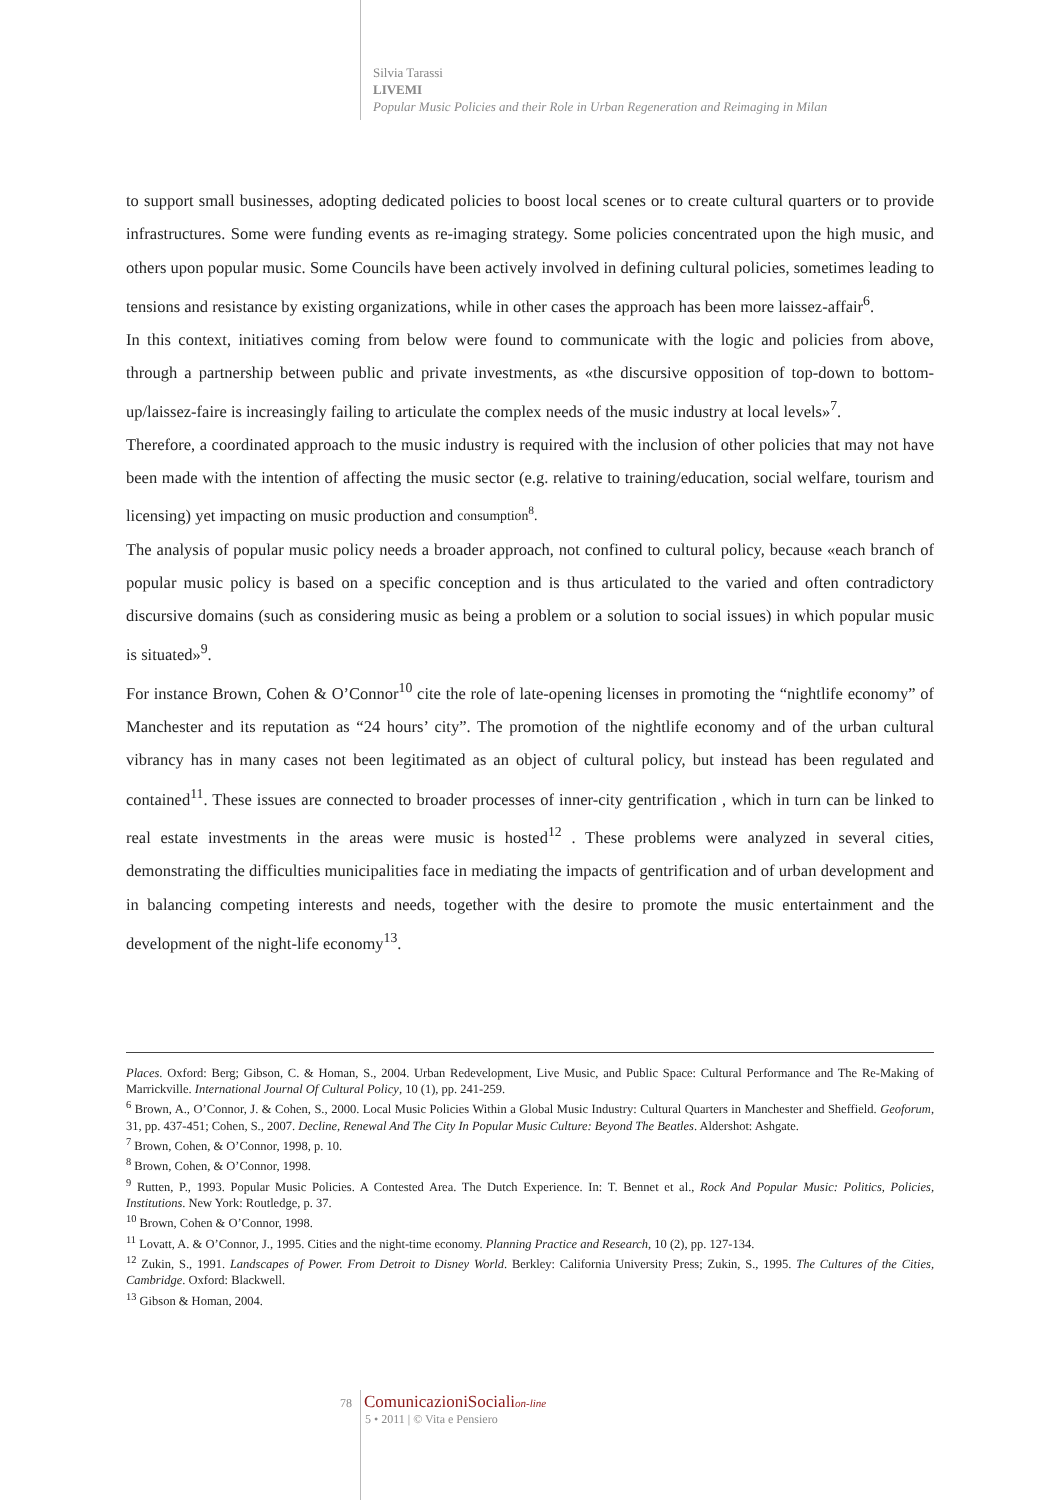Silvia Tarassi
LIVEMI
Popular Music Policies and their Role in Urban Regeneration and Reimaging in Milan
to support small businesses, adopting dedicated policies to boost local scenes or to create cultural quarters or to provide infrastructures. Some were funding events as re-imaging strategy. Some policies concentrated upon the high music, and others upon popular music. Some Councils have been actively involved in defining cultural policies, sometimes leading to tensions and resistance by existing organizations, while in other cases the approach has been more laissez-affair<sup>6</sup>.
In this context, initiatives coming from below were found to communicate with the logic and policies from above, through a partnership between public and private investments, as «the discursive opposition of top-down to bottom-up/laissez-faire is increasingly failing to articulate the complex needs of the music industry at local levels»<sup>7</sup>.
Therefore, a coordinated approach to the music industry is required with the inclusion of other policies that may not have been made with the intention of affecting the music sector (e.g. relative to training/education, social welfare, tourism and licensing) yet impacting on music production and consumption<sup>8</sup>.
The analysis of popular music policy needs a broader approach, not confined to cultural policy, because «each branch of popular music policy is based on a specific conception and is thus articulated to the varied and often contradictory discursive domains (such as considering music as being a problem or a solution to social issues) in which popular music is situated»<sup>9</sup>.
For instance Brown, Cohen & O’Connor<sup>10</sup> cite the role of late-opening licenses in promoting the “nightlife economy” of Manchester and its reputation as “24 hours’ city”. The promotion of the nightlife economy and of the urban cultural vibrancy has in many cases not been legitimated as an object of cultural policy, but instead has been regulated and contained<sup>11</sup>. These issues are connected to broader processes of inner-city gentrification , which in turn can be linked to real estate investments in the areas were music is hosted<sup>12</sup> . These problems were analyzed in several cities, demonstrating the difficulties municipalities face in mediating the impacts of gentrification and of urban development and in balancing competing interests and needs, together with the desire to promote the music entertainment and the development of the night-life economy<sup>13</sup>.
Places. Oxford: Berg; Gibson, C. & Homan, S., 2004. Urban Redevelopment, Live Music, and Public Space: Cultural Performance and The Re-Making of Marrickville. International Journal Of Cultural Policy, 10 (1), pp. 241-259.
<sup>6</sup> Brown, A., O’Connor, J. & Cohen, S., 2000. Local Music Policies Within a Global Music Industry: Cultural Quarters in Manchester and Sheffield. Geoforum, 31, pp. 437-451; Cohen, S., 2007. Decline, Renewal And The City In Popular Music Culture: Beyond The Beatles. Aldershot: Ashgate.
<sup>7</sup> Brown, Cohen, & O’Connor, 1998, p. 10.
<sup>8</sup> Brown, Cohen, & O’Connor, 1998.
<sup>9</sup> Rutten, P., 1993. Popular Music Policies. A Contested Area. The Dutch Experience. In: T. Bennet et al., Rock And Popular Music: Politics, Policies, Institutions. New York: Routledge, p. 37.
<sup>10</sup> Brown, Cohen & O’Connor, 1998.
<sup>11</sup> Lovatt, A. & O’Connor, J., 1995. Cities and the night-time economy. Planning Practice and Research, 10 (2), pp. 127-134.
<sup>12</sup> Zukin, S., 1991. Landscapes of Power. From Detroit to Disney World. Berkley: California University Press; Zukin, S., 1995. The Cultures of the Cities, Cambridge. Oxford: Blackwell.
<sup>13</sup> Gibson & Homan, 2004.
78 ComunicazioniSocialion-line
5 • 2011 | © Vita e Pensiero